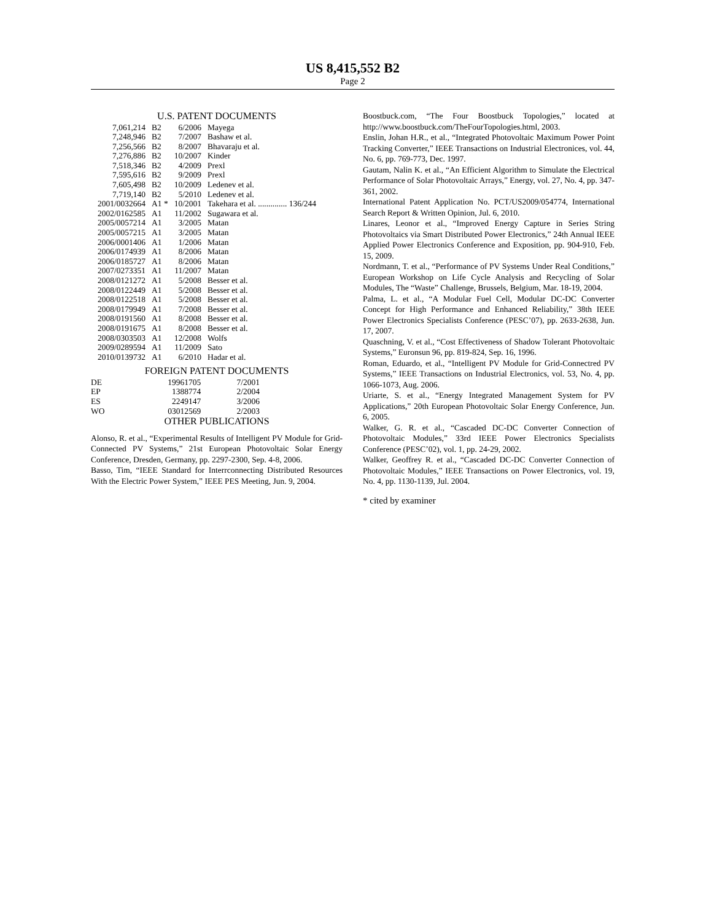US 8,415,552 B2
Page 2
U.S. PATENT DOCUMENTS
| 7,061,214 | B2 | 6/2006 | Mayega |
| 7,248,946 | B2 | 7/2007 | Bashaw et al. |
| 7,256,566 | B2 | 8/2007 | Bhavaraju et al. |
| 7,276,886 | B2 | 10/2007 | Kinder |
| 7,518,346 | B2 | 4/2009 | Prexl |
| 7,595,616 | B2 | 9/2009 | Prexl |
| 7,605,498 | B2 | 10/2009 | Ledenev et al. |
| 7,719,140 | B2 | 5/2010 | Ledenev et al. |
| 2001/0032664 | A1 * | 10/2001 | Takehara et al. .............. 136/244 |
| 2002/0162585 | A1 | 11/2002 | Sugawara et al. |
| 2005/0057214 | A1 | 3/2005 | Matan |
| 2005/0057215 | A1 | 3/2005 | Matan |
| 2006/0001406 | A1 | 1/2006 | Matan |
| 2006/0174939 | A1 | 8/2006 | Matan |
| 2006/0185727 | A1 | 8/2006 | Matan |
| 2007/0273351 | A1 | 11/2007 | Matan |
| 2008/0121272 | A1 | 5/2008 | Besser et al. |
| 2008/0122449 | A1 | 5/2008 | Besser et al. |
| 2008/0122518 | A1 | 5/2008 | Besser et al. |
| 2008/0179949 | A1 | 7/2008 | Besser et al. |
| 2008/0191560 | A1 | 8/2008 | Besser et al. |
| 2008/0191675 | A1 | 8/2008 | Besser et al. |
| 2008/0303503 | A1 | 12/2008 | Wolfs |
| 2009/0289594 | A1 | 11/2009 | Sato |
| 2010/0139732 | A1 | 6/2010 | Hadar et al. |
FOREIGN PATENT DOCUMENTS
| DE | 19961705 | 7/2001 |
| EP | 1388774 | 2/2004 |
| ES | 2249147 | 3/2006 |
| WO | 03012569 | 2/2003 |
OTHER PUBLICATIONS
Alonso, R. et al., “Experimental Results of Intelligent PV Module for Grid-Connected PV Systems,” 21st European Photovoltaic Solar Energy Conference, Dresden, Germany, pp. 2297-2300, Sep. 4-8, 2006.
Basso, Tim, “IEEE Standard for Interrconnecting Distributed Resources With the Electric Power System,” IEEE PES Meeting, Jun. 9, 2004.
Boostbuck.com, “The Four Boostbuck Topologies,” located at http://www.boostbuck.com/TheFourTopologies.html, 2003.
Enslin, Johan H.R., et al., “Integrated Photovoltaic Maximum Power Point Tracking Converter,” IEEE Transactions on Industrial Electronices, vol. 44, No. 6, pp. 769-773, Dec. 1997.
Gautam, Nalin K. et al., “An Efficient Algorithm to Simulate the Electrical Performance of Solar Photovoltaic Arrays,” Energy, vol. 27, No. 4, pp. 347-361, 2002.
International Patent Application No. PCT/US2009/054774, International Search Report & Written Opinion, Jul. 6, 2010.
Linares, Leonor et al., “Improved Energy Capture in Series String Photovoltaics via Smart Distributed Power Electronics,” 24th Annual IEEE Applied Power Electronics Conference and Exposition, pp. 904-910, Feb. 15, 2009.
Nordmann, T. et al., “Performance of PV Systems Under Real Conditions,” European Workshop on Life Cycle Analysis and Recycling of Solar Modules, The “Waste” Challenge, Brussels, Belgium, Mar. 18-19, 2004.
Palma, L. et al., “A Modular Fuel Cell, Modular DC-DC Converter Concept for High Performance and Enhanced Reliability,” 38th IEEE Power Electronics Specialists Conference (PESC’07), pp. 2633-2638, Jun. 17, 2007.
Quaschning, V. et al., “Cost Effectiveness of Shadow Tolerant Photovoltaic Systems,” Euronsun 96, pp. 819-824, Sep. 16, 1996.
Roman, Eduardo, et al., “Intelligent PV Module for Grid-Connectred PV Systems,” IEEE Transactions on Industrial Electronics, vol. 53, No. 4, pp. 1066-1073, Aug. 2006.
Uriarte, S. et al., “Energy Integrated Management System for PV Applications,” 20th European Photovoltaic Solar Energy Conference, Jun. 6, 2005.
Walker, G. R. et al., “Cascaded DC-DC Converter Connection of Photovoltaic Modules,” 33rd IEEE Power Electronics Specialists Conference (PESC’02), vol. 1, pp. 24-29, 2002.
Walker, Geoffrey R. et al., “Cascaded DC-DC Converter Connection of Photovoltaic Modules,” IEEE Transactions on Power Electronics, vol. 19, No. 4, pp. 1130-1139, Jul. 2004.
* cited by examiner